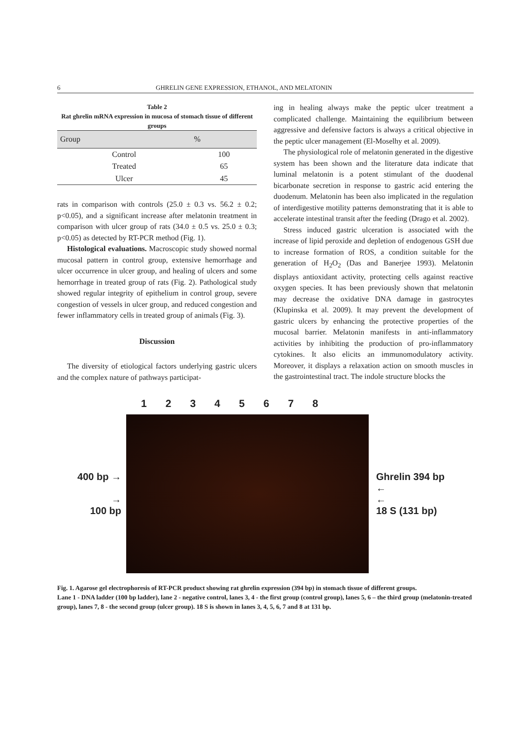6 GHRELIN GENE EXPRESSION, ETHANOL, AND MELATONIN
Table 2
Rat ghrelin mRNA expression in mucosa of stomach tissue of different groups
| Group | % |
| --- | --- |
| Control | 100 |
| Treated | 65 |
| Ulcer | 45 |
rats in comparison with controls (25.0 ± 0.3 vs. 56.2 ± 0.2; p<0.05), and a significant increase after melatonin treatment in comparison with ulcer group of rats (34.0 ± 0.5 vs. 25.0 ± 0.3; p<0.05) as detected by RT-PCR method (Fig. 1).
Histological evaluations. Macroscopic study showed normal mucosal pattern in control group, extensive hemorrhage and ulcer occurrence in ulcer group, and healing of ulcers and some hemorrhage in treated group of rats (Fig. 2). Pathological study showed regular integrity of epithelium in control group, severe congestion of vessels in ulcer group, and reduced congestion and fewer inflammatory cells in treated group of animals (Fig. 3).
Discussion
The diversity of etiological factors underlying gastric ulcers and the complex nature of pathways participat-
ing in healing always make the peptic ulcer treatment a complicated challenge. Maintaining the equilibrium between aggressive and defensive factors is always a critical objective in the peptic ulcer management (El-Moselhy et al. 2009).
The physiological role of melatonin generated in the digestive system has been shown and the literature data indicate that luminal melatonin is a potent stimulant of the duodenal bicarbonate secretion in response to gastric acid entering the duodenum. Melatonin has been also implicated in the regulation of interdigestive motility patterns demonstrating that it is able to accelerate intestinal transit after the feeding (Drago et al. 2002).
Stress induced gastric ulceration is associated with the increase of lipid peroxide and depletion of endogenous GSH due to increase formation of ROS, a condition suitable for the generation of H<sub>2</sub>O<sub>2</sub> (Das and Banerjee 1993). Melatonin displays antioxidant activity, protecting cells against reactive oxygen species. It has been previously shown that melatonin may decrease the oxidative DNA damage in gastrocytes (Klupinska et al. 2009). It may prevent the development of gastric ulcers by enhancing the protective properties of the mucosal barrier. Melatonin manifests in anti-inflammatory activities by inhibiting the production of pro-inflammatory cytokines. It also elicits an immunomodulatory activity. Moreover, it displays a relaxation action on smooth muscles in the gastrointestinal tract. The indole structure blocks the
12345678
400 bp →
→
100 bp
Ghrelin 394 bp
←
←
18 S (131 bp)
Fig. 1. Agarose gel electrophoresis of RT-PCR product showing rat ghrelin expression (394 bp) in stomach tissue of different groups.
Lane 1 - DNA ladder (100 bp ladder), lane 2 - negative control, lanes 3, 4 - the first group (control group), lanes 5, 6 – the third group (melatonin-treated group), lanes 7, 8 - the second group (ulcer group). 18 S is shown in lanes 3, 4, 5, 6, 7 and 8 at 131 bp.